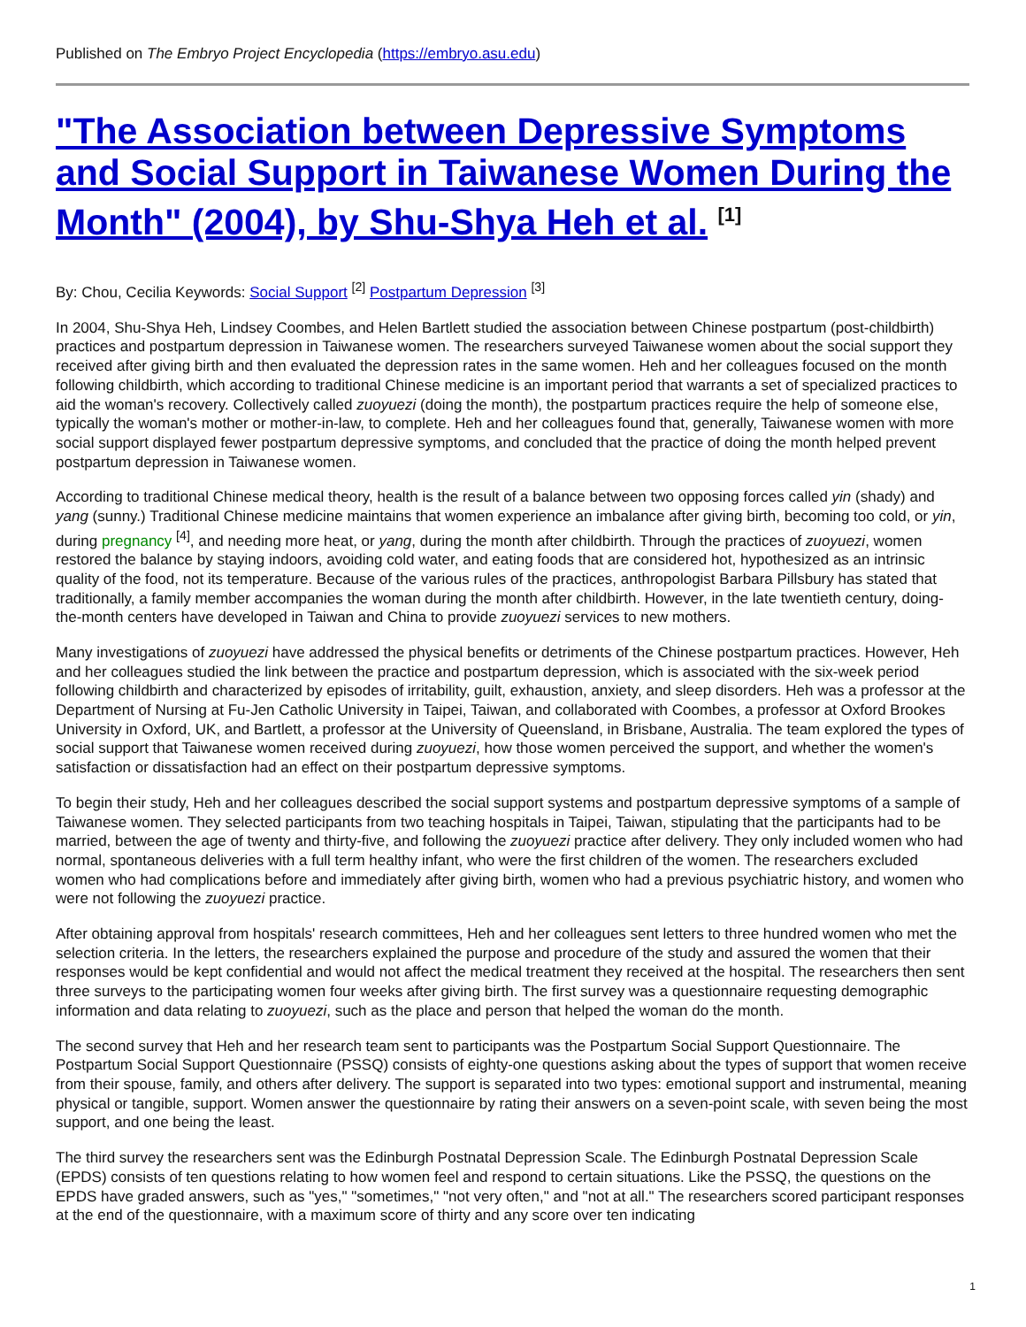Published on The Embryo Project Encyclopedia (https://embryo.asu.edu)
"The Association between Depressive Symptoms and Social Support in Taiwanese Women During the Month" (2004), by Shu-Shya Heh et al. <sup>[1]</sup>
By: Chou, Cecilia Keywords: Social Support <sup>[2]</sup> Postpartum Depression <sup>[3]</sup>
In 2004, Shu-Shya Heh, Lindsey Coombes, and Helen Bartlett studied the association between Chinese postpartum (post-childbirth) practices and postpartum depression in Taiwanese women. The researchers surveyed Taiwanese women about the social support they received after giving birth and then evaluated the depression rates in the same women. Heh and her colleagues focused on the month following childbirth, which according to traditional Chinese medicine is an important period that warrants a set of specialized practices to aid the woman's recovery. Collectively called zuoyuezi (doing the month), the postpartum practices require the help of someone else, typically the woman's mother or mother-in-law, to complete. Heh and her colleagues found that, generally, Taiwanese women with more social support displayed fewer postpartum depressive symptoms, and concluded that the practice of doing the month helped prevent postpartum depression in Taiwanese women.
According to traditional Chinese medical theory, health is the result of a balance between two opposing forces called yin (shady) and yang (sunny.) Traditional Chinese medicine maintains that women experience an imbalance after giving birth, becoming too cold, or yin, during pregnancy <sup>[4]</sup>, and needing more heat, or yang, during the month after childbirth. Through the practices of zuoyuezi, women restored the balance by staying indoors, avoiding cold water, and eating foods that are considered hot, hypothesized as an intrinsic quality of the food, not its temperature. Because of the various rules of the practices, anthropologist Barbara Pillsbury has stated that traditionally, a family member accompanies the woman during the month after childbirth. However, in the late twentieth century, doing-the-month centers have developed in Taiwan and China to provide zuoyuezi services to new mothers.
Many investigations of zuoyuezi have addressed the physical benefits or detriments of the Chinese postpartum practices. However, Heh and her colleagues studied the link between the practice and postpartum depression, which is associated with the six-week period following childbirth and characterized by episodes of irritability, guilt, exhaustion, anxiety, and sleep disorders. Heh was a professor at the Department of Nursing at Fu-Jen Catholic University in Taipei, Taiwan, and collaborated with Coombes, a professor at Oxford Brookes University in Oxford, UK, and Bartlett, a professor at the University of Queensland, in Brisbane, Australia. The team explored the types of social support that Taiwanese women received during zuoyuezi, how those women perceived the support, and whether the women's satisfaction or dissatisfaction had an effect on their postpartum depressive symptoms.
To begin their study, Heh and her colleagues described the social support systems and postpartum depressive symptoms of a sample of Taiwanese women. They selected participants from two teaching hospitals in Taipei, Taiwan, stipulating that the participants had to be married, between the age of twenty and thirty-five, and following the zuoyuezi practice after delivery. They only included women who had normal, spontaneous deliveries with a full term healthy infant, who were the first children of the women. The researchers excluded women who had complications before and immediately after giving birth, women who had a previous psychiatric history, and women who were not following the zuoyuezi practice.
After obtaining approval from hospitals' research committees, Heh and her colleagues sent letters to three hundred women who met the selection criteria. In the letters, the researchers explained the purpose and procedure of the study and assured the women that their responses would be kept confidential and would not affect the medical treatment they received at the hospital. The researchers then sent three surveys to the participating women four weeks after giving birth. The first survey was a questionnaire requesting demographic information and data relating to zuoyuezi, such as the place and person that helped the woman do the month.
The second survey that Heh and her research team sent to participants was the Postpartum Social Support Questionnaire. The Postpartum Social Support Questionnaire (PSSQ) consists of eighty-one questions asking about the types of support that women receive from their spouse, family, and others after delivery. The support is separated into two types: emotional support and instrumental, meaning physical or tangible, support. Women answer the questionnaire by rating their answers on a seven-point scale, with seven being the most support, and one being the least.
The third survey the researchers sent was the Edinburgh Postnatal Depression Scale. The Edinburgh Postnatal Depression Scale (EPDS) consists of ten questions relating to how women feel and respond to certain situations. Like the PSSQ, the questions on the EPDS have graded answers, such as "yes," "sometimes," "not very often," and "not at all." The researchers scored participant responses at the end of the questionnaire, with a maximum score of thirty and any score over ten indicating
1